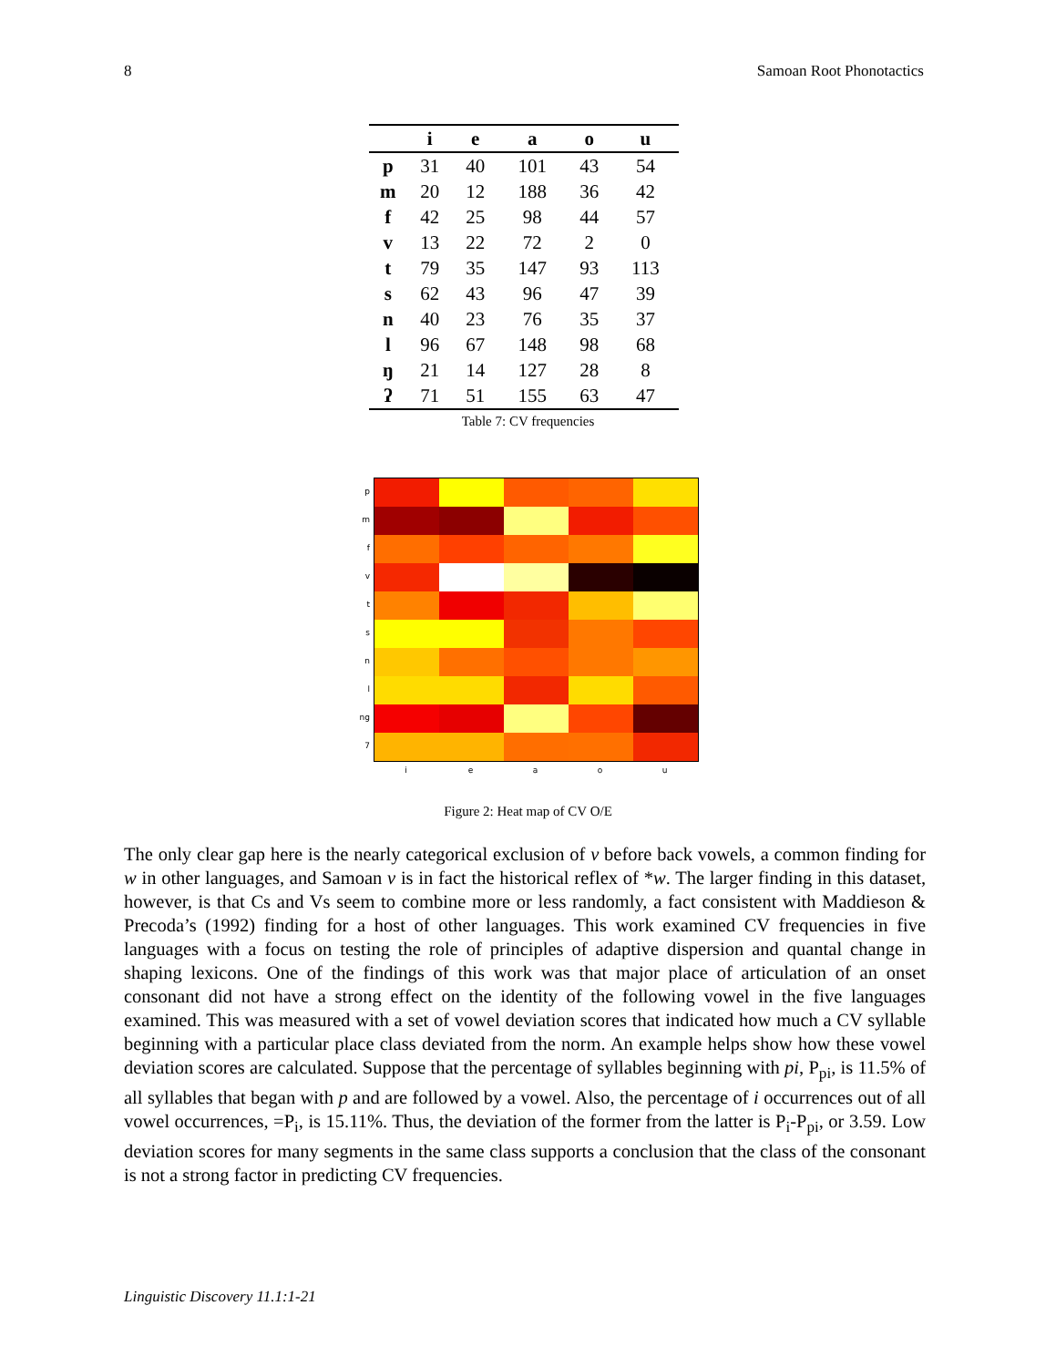8 Samoan Root Phonotactics
| | i | e | a | o | u |
| --- | --- | --- | --- | --- | --- |
| p | 31 | 40 | 101 | 43 | 54 |
| m | 20 | 12 | 188 | 36 | 42 |
| f | 42 | 25 | 98 | 44 | 57 |
| v | 13 | 22 | 72 | 2 | 0 |
| t | 79 | 35 | 147 | 93 | 113 |
| s | 62 | 43 | 96 | 47 | 39 |
| n | 40 | 23 | 76 | 35 | 37 |
| l | 96 | 67 | 148 | 98 | 68 |
| ŋ | 21 | 14 | 127 | 28 | 8 |
| ʔ | 71 | 51 | 155 | 63 | 47 |
Table 7: CV frequencies
pmfvtsnl
ng
7
ieaou
Figure 2: Heat map of CV O/E
The only clear gap here is the nearly categorical exclusion of v before back vowels, a common finding for w in other languages, and Samoan v is in fact the historical reflex of *w. The larger finding in this dataset, however, is that Cs and Vs seem to combine more or less randomly, a fact consistent with Maddieson & Precoda’s (1992) finding for a host of other languages. This work examined CV frequencies in five languages with a focus on testing the role of principles of adaptive dispersion and quantal change in shaping lexicons. One of the findings of this work was that major place of articulation of an onset consonant did not have a strong effect on the identity of the following vowel in the five languages examined. This was measured with a set of vowel deviation scores that indicated how much a CV syllable beginning with a particular place class deviated from the norm. An example helps show how these vowel deviation scores are calculated. Suppose that the percentage of syllables beginning with pi, P<sub>pi</sub>, is 11.5% of all syllables that began with p and are followed by a vowel. Also, the percentage of i occurrences out of all vowel occurrences, =P<sub>i</sub>, is 15.11%. Thus, the deviation of the former from the latter is P<sub>i</sub>-P<sub>pi</sub>, or 3.59. Low deviation scores for many segments in the same class supports a conclusion that the class of the consonant is not a strong factor in predicting CV frequencies.
Linguistic Discovery 11.1:1-21